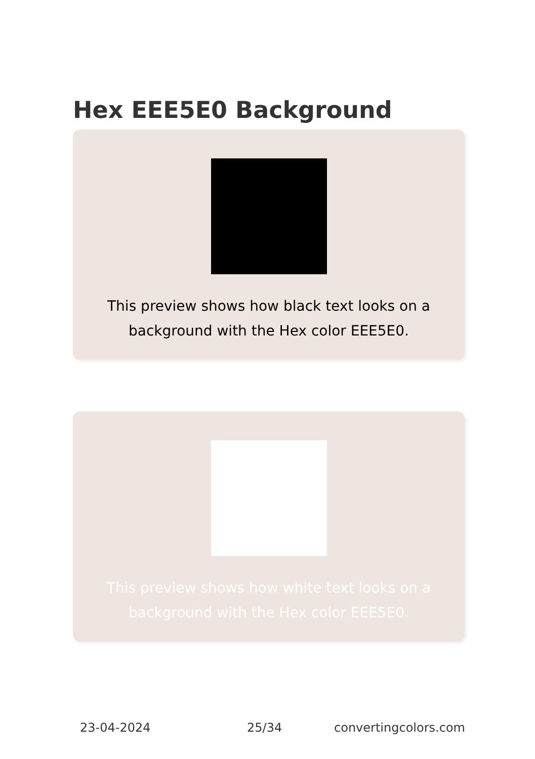Hex EEE5E0 Background
This preview shows how black text looks on a background with the Hex color EEE5E0.
This preview shows how white text looks on a background with the Hex color EEE5E0.
23-04-2024 25/34 convertingcolors.com